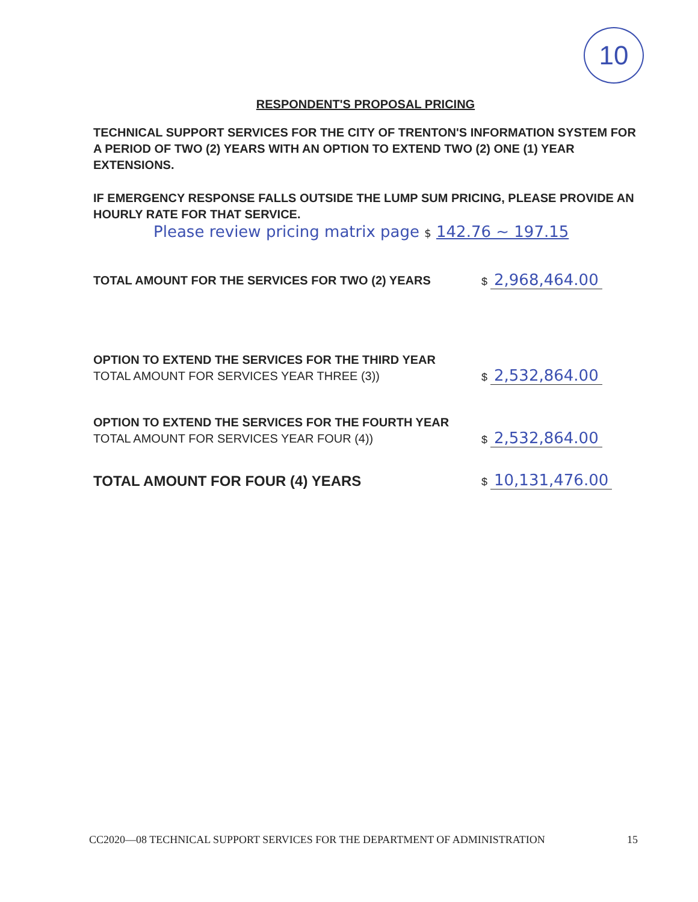10
RESPONDENT'S PROPOSAL PRICING
TECHNICAL SUPPORT SERVICES FOR THE CITY OF TRENTON'S INFORMATION SYSTEM FOR A PERIOD OF TWO (2) YEARS WITH AN OPTION TO EXTEND TWO (2) ONE (1) YEAR EXTENSIONS.
IF EMERGENCY RESPONSE FALLS OUTSIDE THE LUMP SUM PRICING, PLEASE PROVIDE AN HOURLY RATE FOR THAT SERVICE.
Please review pricing matrix page $ 142.76 ~ 197.15
TOTAL AMOUNT FOR THE SERVICES FOR TWO (2) YEARS
$ 2,968,464.00
OPTION TO EXTEND THE SERVICES FOR THE THIRD YEAR
TOTAL AMOUNT FOR SERVICES YEAR THREE (3))
$ 2,532,864.00
OPTION TO EXTEND THE SERVICES FOR THE FOURTH YEAR
TOTAL AMOUNT FOR SERVICES YEAR FOUR (4))
$ 2,532,864.00
TOTAL AMOUNT FOR FOUR (4) YEARS
$ 10,131,476.00
CC2020—08 TECHNICAL SUPPORT SERVICES FOR THE DEPARTMENT OF ADMINISTRATION 15